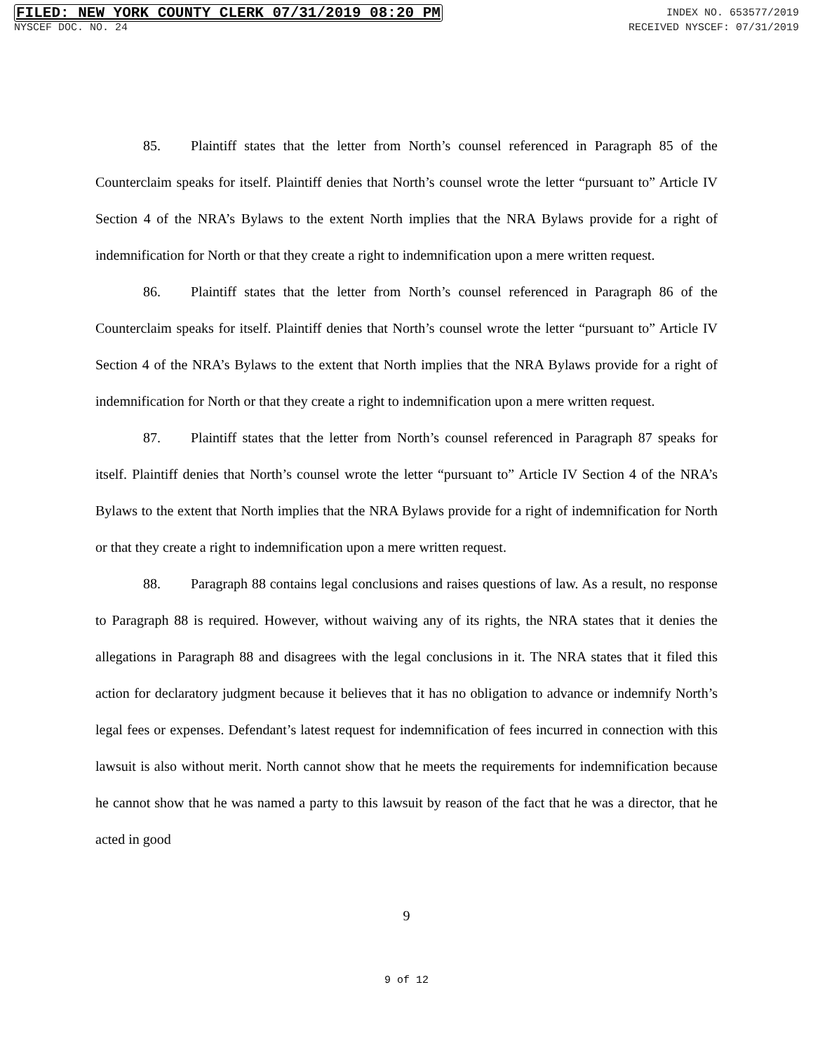FILED: NEW YORK COUNTY CLERK 07/31/2019 08:20 PM INDEX NO. 653577/2019
NYSCEF DOC. NO. 24 RECEIVED NYSCEF: 07/31/2019
85. Plaintiff states that the letter from North’s counsel referenced in Paragraph 85 of the Counterclaim speaks for itself. Plaintiff denies that North’s counsel wrote the letter “pursuant to” Article IV Section 4 of the NRA’s Bylaws to the extent North implies that the NRA Bylaws provide for a right of indemnification for North or that they create a right to indemnification upon a mere written request.
86. Plaintiff states that the letter from North’s counsel referenced in Paragraph 86 of the Counterclaim speaks for itself. Plaintiff denies that North’s counsel wrote the letter “pursuant to” Article IV Section 4 of the NRA’s Bylaws to the extent that North implies that the NRA Bylaws provide for a right of indemnification for North or that they create a right to indemnification upon a mere written request.
87. Plaintiff states that the letter from North’s counsel referenced in Paragraph 87 speaks for itself. Plaintiff denies that North’s counsel wrote the letter “pursuant to” Article IV Section 4 of the NRA’s Bylaws to the extent that North implies that the NRA Bylaws provide for a right of indemnification for North or that they create a right to indemnification upon a mere written request.
88. Paragraph 88 contains legal conclusions and raises questions of law. As a result, no response to Paragraph 88 is required. However, without waiving any of its rights, the NRA states that it denies the allegations in Paragraph 88 and disagrees with the legal conclusions in it. The NRA states that it filed this action for declaratory judgment because it believes that it has no obligation to advance or indemnify North’s legal fees or expenses. Defendant’s latest request for indemnification of fees incurred in connection with this lawsuit is also without merit. North cannot show that he meets the requirements for indemnification because he cannot show that he was named a party to this lawsuit by reason of the fact that he was a director, that he acted in good
9
9 of 12